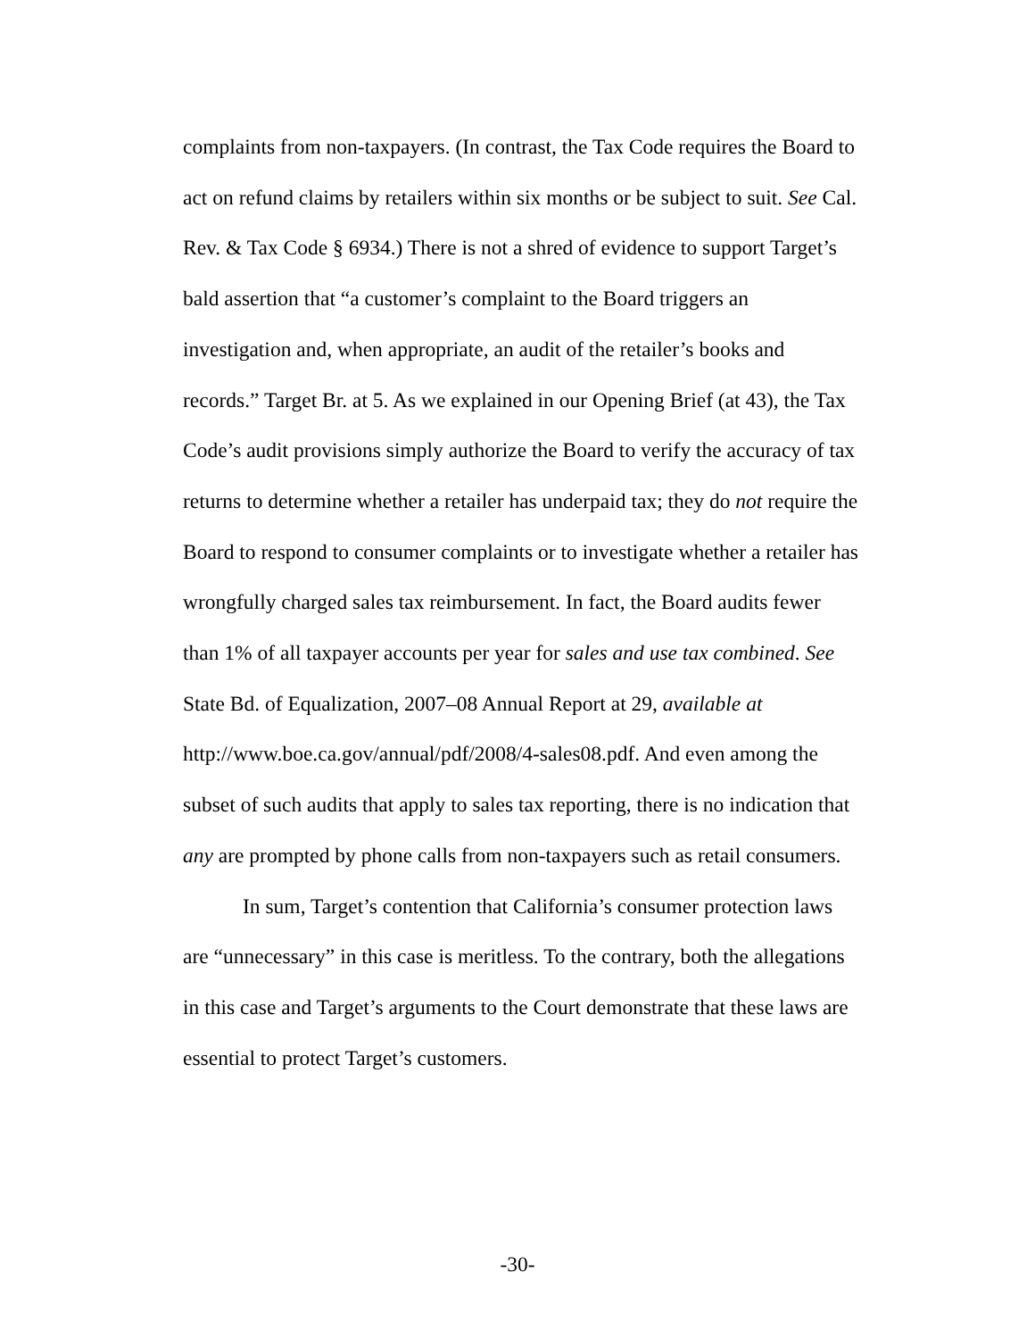complaints from non-taxpayers. (In contrast, the Tax Code requires the Board to act on refund claims by retailers within six months or be subject to suit. See Cal. Rev. & Tax Code § 6934.) There is not a shred of evidence to support Target’s bald assertion that “a customer’s complaint to the Board triggers an investigation and, when appropriate, an audit of the retailer’s books and records.” Target Br. at 5. As we explained in our Opening Brief (at 43), the Tax Code’s audit provisions simply authorize the Board to verify the accuracy of tax returns to determine whether a retailer has underpaid tax; they do not require the Board to respond to consumer complaints or to investigate whether a retailer has wrongfully charged sales tax reimbursement. In fact, the Board audits fewer than 1% of all taxpayer accounts per year for sales and use tax combined. See State Bd. of Equalization, 2007–08 Annual Report at 29, available at http://www.boe.ca.gov/annual/pdf/2008/4-sales08.pdf. And even among the subset of such audits that apply to sales tax reporting, there is no indication that any are prompted by phone calls from non-taxpayers such as retail consumers.
In sum, Target’s contention that California’s consumer protection laws are “unnecessary” in this case is meritless. To the contrary, both the allegations in this case and Target’s arguments to the Court demonstrate that these laws are essential to protect Target’s customers.
-30-